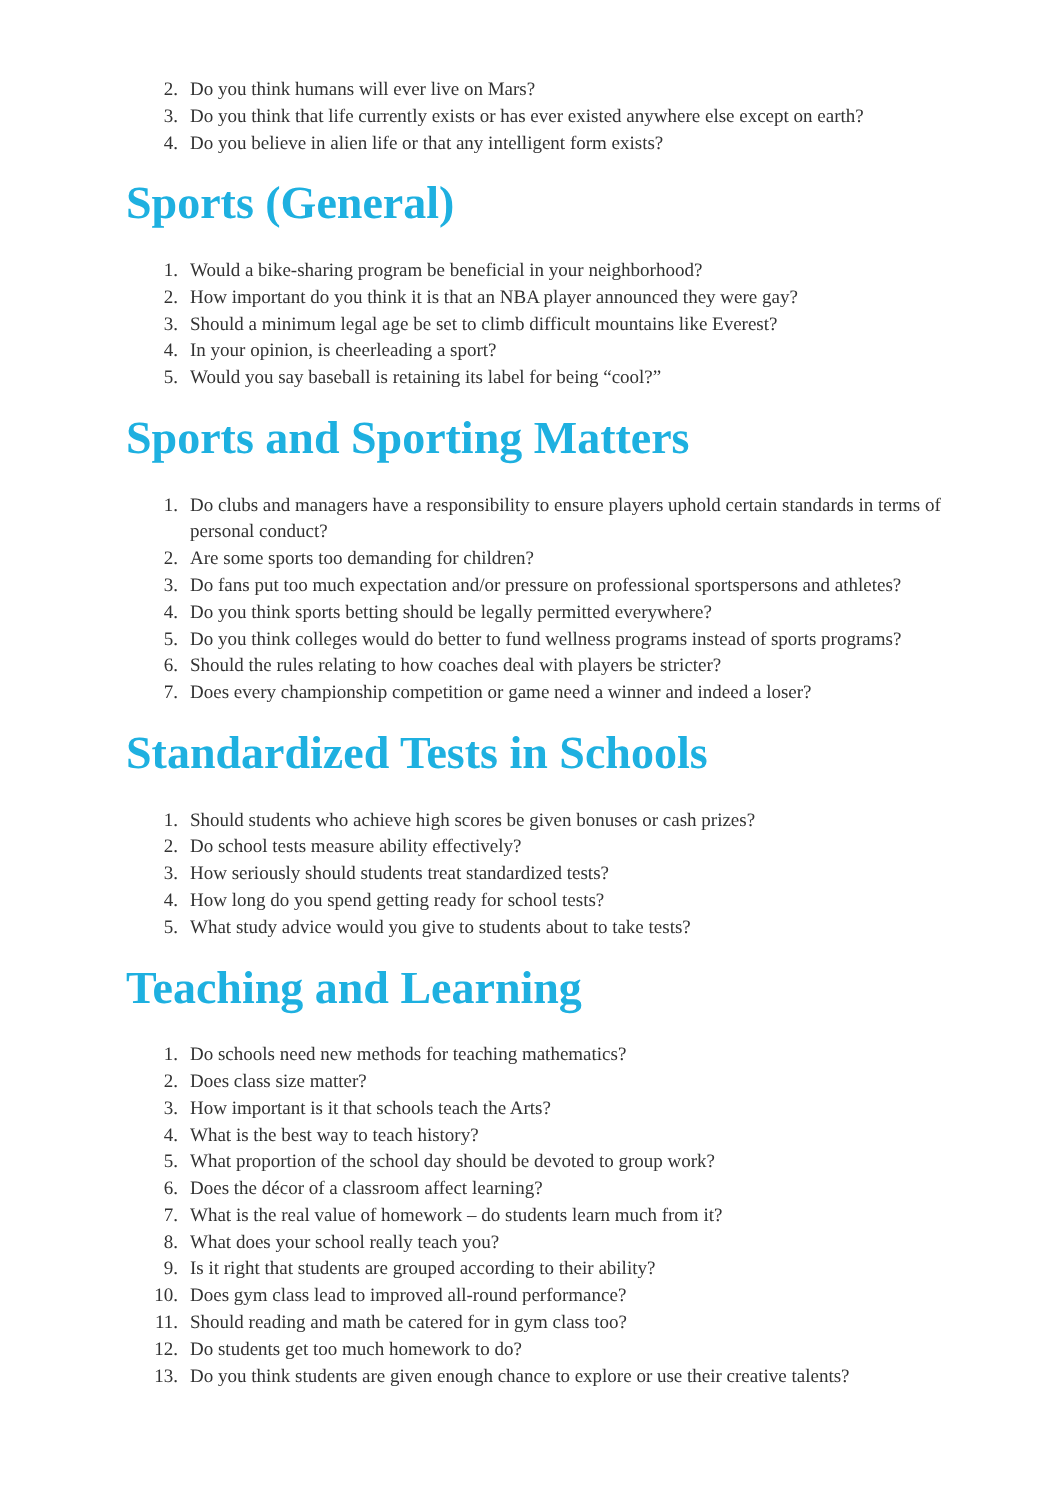2. Do you think humans will ever live on Mars?
3. Do you think that life currently exists or has ever existed anywhere else except on earth?
4. Do you believe in alien life or that any intelligent form exists?
Sports (General)
1. Would a bike-sharing program be beneficial in your neighborhood?
2. How important do you think it is that an NBA player announced they were gay?
3. Should a minimum legal age be set to climb difficult mountains like Everest?
4. In your opinion, is cheerleading a sport?
5. Would you say baseball is retaining its label for being “cool?”
Sports and Sporting Matters
1. Do clubs and managers have a responsibility to ensure players uphold certain standards in terms of personal conduct?
2. Are some sports too demanding for children?
3. Do fans put too much expectation and/or pressure on professional sportspersons and athletes?
4. Do you think sports betting should be legally permitted everywhere?
5. Do you think colleges would do better to fund wellness programs instead of sports programs?
6. Should the rules relating to how coaches deal with players be stricter?
7. Does every championship competition or game need a winner and indeed a loser?
Standardized Tests in Schools
1. Should students who achieve high scores be given bonuses or cash prizes?
2. Do school tests measure ability effectively?
3. How seriously should students treat standardized tests?
4. How long do you spend getting ready for school tests?
5. What study advice would you give to students about to take tests?
Teaching and Learning
1. Do schools need new methods for teaching mathematics?
2. Does class size matter?
3. How important is it that schools teach the Arts?
4. What is the best way to teach history?
5. What proportion of the school day should be devoted to group work?
6. Does the décor of a classroom affect learning?
7. What is the real value of homework – do students learn much from it?
8. What does your school really teach you?
9. Is it right that students are grouped according to their ability?
10. Does gym class lead to improved all-round performance?
11. Should reading and math be catered for in gym class too?
12. Do students get too much homework to do?
13. Do you think students are given enough chance to explore or use their creative talents?